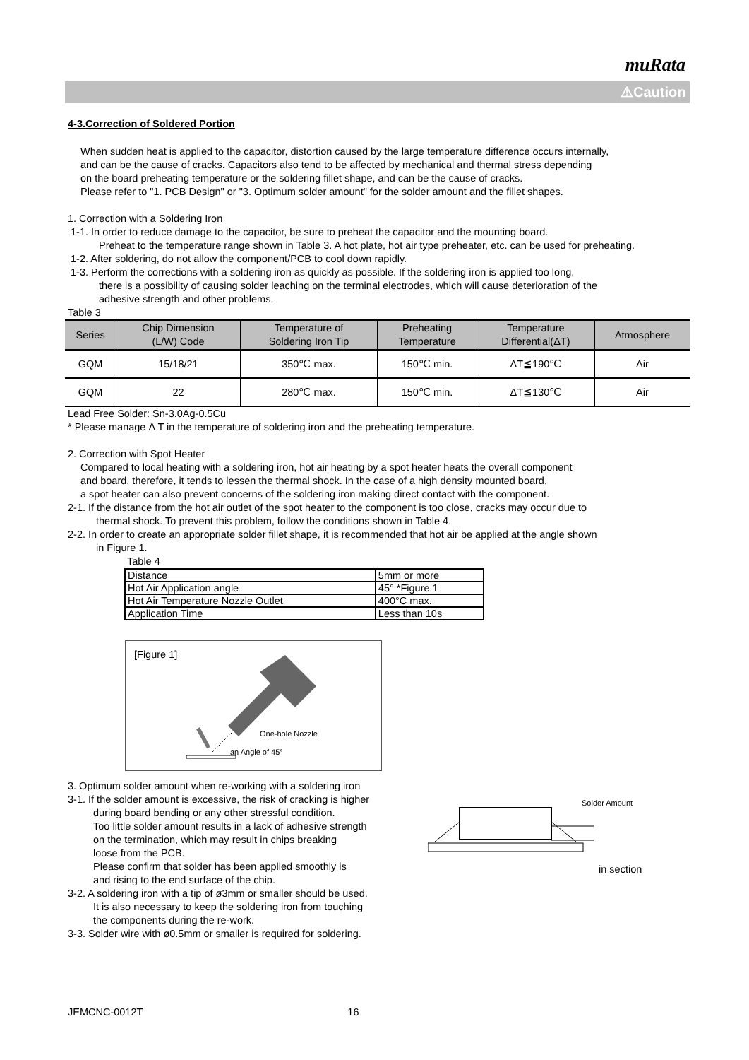muRata
⚠Caution
4-3.Correction of Soldered Portion
When sudden heat is applied to the capacitor, distortion caused by the large temperature difference occurs internally,
and can be the cause of cracks. Capacitors also tend to be affected by mechanical and thermal stress depending
on the board preheating temperature or the soldering fillet shape, and can be the cause of cracks.
Please refer to "1. PCB Design" or "3. Optimum solder amount" for the solder amount and the fillet shapes.
1. Correction with a Soldering Iron
1-1. In order to reduce damage to the capacitor, be sure to preheat the capacitor and the mounting board.
Preheat to the temperature range shown in Table 3. A hot plate, hot air type preheater, etc. can be used for preheating.
1-2. After soldering, do not allow the component/PCB to cool down rapidly.
1-3. Perform the corrections with a soldering iron as quickly as possible. If the soldering iron is applied too long,
there is a possibility of causing solder leaching on the terminal electrodes, which will cause deterioration of the
adhesive strength and other problems.
Table 3
| Series | Chip Dimension (L/W) Code | Temperature of Soldering Iron Tip | Preheating Temperature | Temperature Differential(ΔT) | Atmosphere |
| --- | --- | --- | --- | --- | --- |
| GQM | 15/18/21 | 350℃ max. | 150℃ min. | ΔT≦190℃ | Air |
| GQM | 22 | 280℃ max. | 150℃ min. | ΔT≦130℃ | Air |
Lead Free Solder: Sn-3.0Ag-0.5Cu
* Please manage Δ T in the temperature of soldering iron and the preheating temperature.
2. Correction with Spot Heater
Compared to local heating with a soldering iron, hot air heating by a spot heater heats the overall component
and board, therefore, it tends to lessen the thermal shock. In the case of a high density mounted board,
a spot heater can also prevent concerns of the soldering iron making direct contact with the component.
2-1. If the distance from the hot air outlet of the spot heater to the component is too close, cracks may occur due to
thermal shock. To prevent this problem, follow the conditions shown in Table 4.
2-2. In order to create an appropriate solder fillet shape, it is recommended that hot air be applied at the angle shown
in Figure 1.
Table 4
| Distance | 5mm or more |
| Hot Air Application angle | 45° *Figure 1 |
| Hot Air Temperature Nozzle Outlet | 400°C max. |
| Application Time | Less than 10s |
[Figure 1]
One-hole Nozzle
an Angle of 45°
3. Optimum solder amount when re-working with a soldering iron
3-1. If the solder amount is excessive, the risk of cracking is higher
during board bending or any other stressful condition.
Too little solder amount results in a lack of adhesive strength
on the termination, which may result in chips breaking
loose from the PCB.
Please confirm that solder has been applied smoothly is
and rising to the end surface of the chip.
3-2. A soldering iron with a tip of ø3mm or smaller should be used.
It is also necessary to keep the soldering iron from touching
the components during the re-work.
3-3. Solder wire with ø0.5mm or smaller is required for soldering.
Solder Amount
in section
JEMCNC-0012T 16